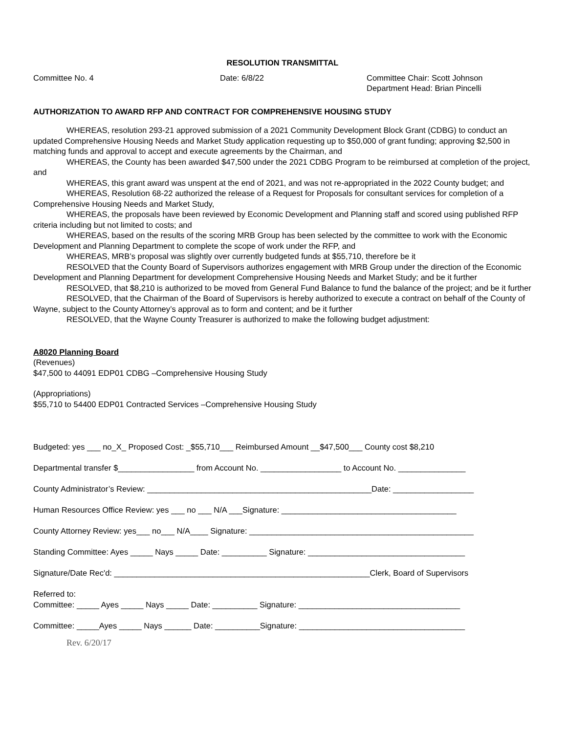RESOLUTION TRANSMITTAL
Committee No. 4 Date: 6/8/22 Committee Chair: Scott Johnson
Department Head: Brian Pincelli
AUTHORIZATION TO AWARD RFP AND CONTRACT FOR COMPREHENSIVE HOUSING STUDY
WHEREAS, resolution 293-21 approved submission of a 2021 Community Development Block Grant (CDBG) to conduct an updated Comprehensive Housing Needs and Market Study application requesting up to $50,000 of grant funding; approving $2,500 in matching funds and approval to accept and execute agreements by the Chairman, and
WHEREAS, the County has been awarded $47,500 under the 2021 CDBG Program to be reimbursed at completion of the project, and
WHEREAS, this grant award was unspent at the end of 2021, and was not re-appropriated in the 2022 County budget; and
WHEREAS, Resolution 68-22 authorized the release of a Request for Proposals for consultant services for completion of a Comprehensive Housing Needs and Market Study,
WHEREAS, the proposals have been reviewed by Economic Development and Planning staff and scored using published RFP criteria including but not limited to costs; and
WHEREAS, based on the results of the scoring MRB Group has been selected by the committee to work with the Economic Development and Planning Department to complete the scope of work under the RFP, and
WHEREAS, MRB’s proposal was slightly over currently budgeted funds at $55,710, therefore be it
RESOLVED that the County Board of Supervisors authorizes engagement with MRB Group under the direction of the Economic Development and Planning Department for development Comprehensive Housing Needs and Market Study; and be it further
RESOLVED, that $8,210 is authorized to be moved from General Fund Balance to fund the balance of the project; and be it further
RESOLVED, that the Chairman of the Board of Supervisors is hereby authorized to execute a contract on behalf of the County of Wayne, subject to the County Attorney’s approval as to form and content; and be it further
RESOLVED, that the Wayne County Treasurer is authorized to make the following budget adjustment:
A8020 Planning Board
(Revenues)
$47,500 to 44091 EDP01 CDBG –Comprehensive Housing Study
(Appropriations)
$55,710 to 54400 EDP01 Contracted Services –Comprehensive Housing Study
Budgeted: yes ___ no_X_ Proposed Cost: _$55,710___ Reimbursed Amount __$47,500___ County cost $8,210
Departmental transfer $_________________ from Account No. __________________ to Account No. _______________
County Administrator’s Review: __________________________________________________Date: __________________
Human Resources Office Review: yes ___ no ___ N/A ___Signature: _______________________________________
County Attorney Review: yes___ no___ N/A____ Signature: __________________________________________________
Standing Committee: Ayes _____ Nays _____ Date: __________ Signature: ___________________________________
Signature/Date Rec'd: _________________________________________________________Clerk, Board of Supervisors
Referred to:
Committee: _____ Ayes _____ Nays _____ Date: __________ Signature: ____________________________________
Committee: _____Ayes _____ Nays ______ Date: __________Signature: _____________________________________
Rev. 6/20/17